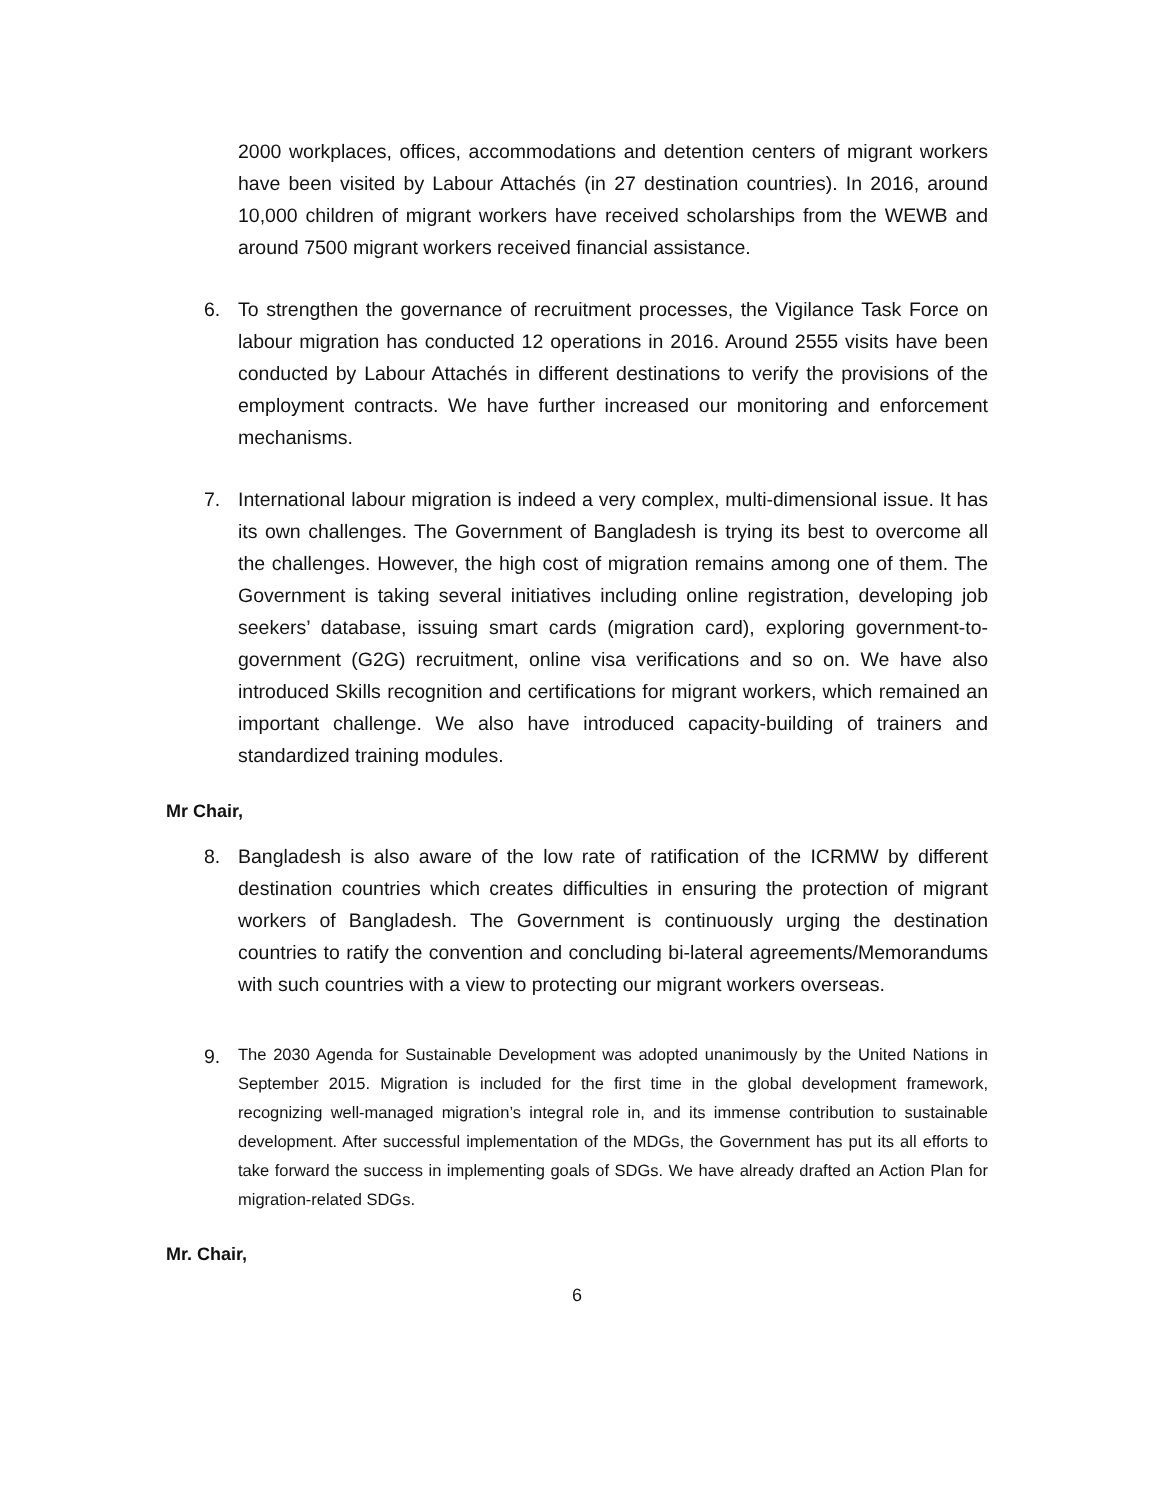2000 workplaces, offices, accommodations and detention centers of migrant workers have been visited by Labour Attachés (in 27 destination countries). In 2016, around 10,000 children of migrant workers have received scholarships from the WEWB and around 7500 migrant workers received financial assistance.
6. To strengthen the governance of recruitment processes, the Vigilance Task Force on labour migration has conducted 12 operations in 2016. Around 2555 visits have been conducted by Labour Attachés in different destinations to verify the provisions of the employment contracts. We have further increased our monitoring and enforcement mechanisms.
7. International labour migration is indeed a very complex, multi-dimensional issue. It has its own challenges. The Government of Bangladesh is trying its best to overcome all the challenges. However, the high cost of migration remains among one of them. The Government is taking several initiatives including online registration, developing job seekers’ database, issuing smart cards (migration card), exploring government-to-government (G2G) recruitment, online visa verifications and so on. We have also introduced Skills recognition and certifications for migrant workers, which remained an important challenge. We also have introduced capacity-building of trainers and standardized training modules.
Mr Chair,
8. Bangladesh is also aware of the low rate of ratification of the ICRMW by different destination countries which creates difficulties in ensuring the protection of migrant workers of Bangladesh. The Government is continuously urging the destination countries to ratify the convention and concluding bi-lateral agreements/Memorandums with such countries with a view to protecting our migrant workers overseas.
9.
The 2030 Agenda for Sustainable Development was adopted unanimously by the United Nations in September 2015. Migration is included for the first time in the global development framework, recognizing well-managed migration’s integral role in, and its immense contribution to sustainable development. After successful implementation of the MDGs, the Government has put its all efforts to take forward the success in implementing goals of SDGs. We have already drafted an Action Plan for migration-related SDGs.
Mr. Chair,
6